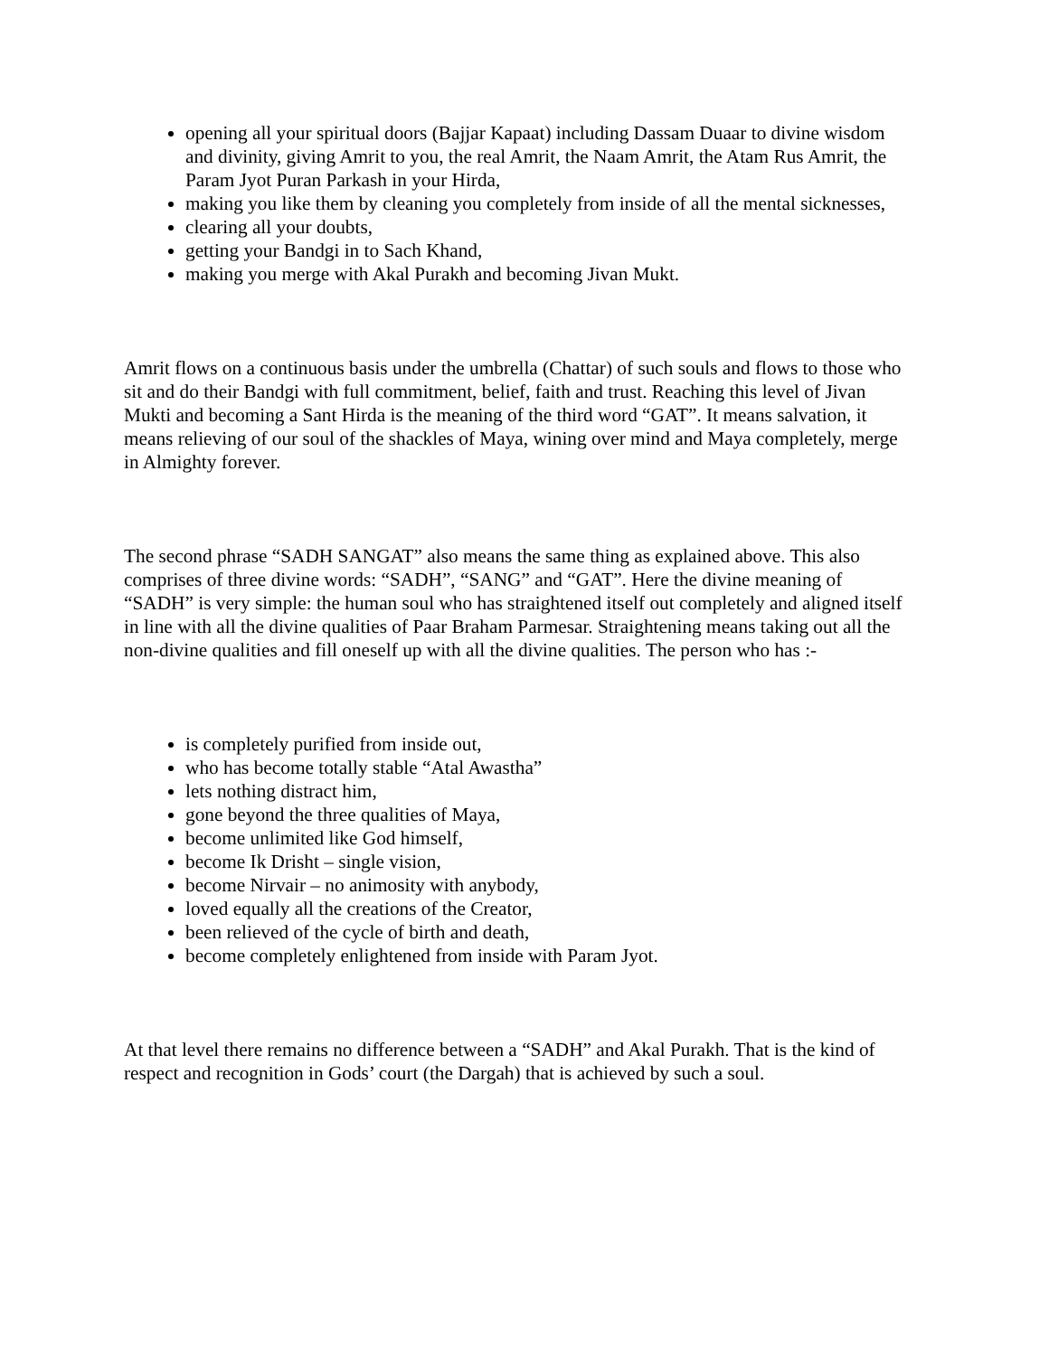opening all your spiritual doors (Bajjar Kapaat) including Dassam Duaar to divine wisdom and divinity, giving Amrit to you, the real Amrit, the Naam Amrit, the Atam Rus Amrit, the Param Jyot Puran Parkash in your Hirda,
making you like them by cleaning you completely from inside of all the mental sicknesses,
clearing all your doubts,
getting your Bandgi in to Sach Khand,
making you merge with Akal Purakh and becoming Jivan Mukt.
Amrit flows on a continuous basis under the umbrella (Chattar) of such souls and flows to those who sit and do their Bandgi with full commitment, belief, faith and trust. Reaching this level of Jivan Mukti and becoming a Sant Hirda is the meaning of the third word “GAT”. It means salvation, it means relieving of our soul of the shackles of Maya, wining over mind and Maya completely, merge in Almighty forever.
The second phrase “SADH SANGAT” also means the same thing as explained above. This also comprises of three divine words: “SADH”, “SANG” and “GAT”. Here the divine meaning of “SADH” is very simple: the human soul who has straightened itself out completely and aligned itself in line with all the divine qualities of Paar Braham Parmesar. Straightening means taking out all the non-divine qualities and fill oneself up with all the divine qualities. The person who has :-
is completely purified from inside out,
who has become totally stable “Atal Awastha”
lets nothing distract him,
gone beyond the three qualities of Maya,
become unlimited like God himself,
become Ik Drisht – single vision,
become Nirvair – no animosity with anybody,
loved equally all the creations of the Creator,
been relieved of the cycle of birth and death,
become completely enlightened from inside with Param Jyot.
At that level there remains no difference between a “SADH” and Akal Purakh. That is the kind of respect and recognition in Gods’ court (the Dargah) that is achieved by such a soul.